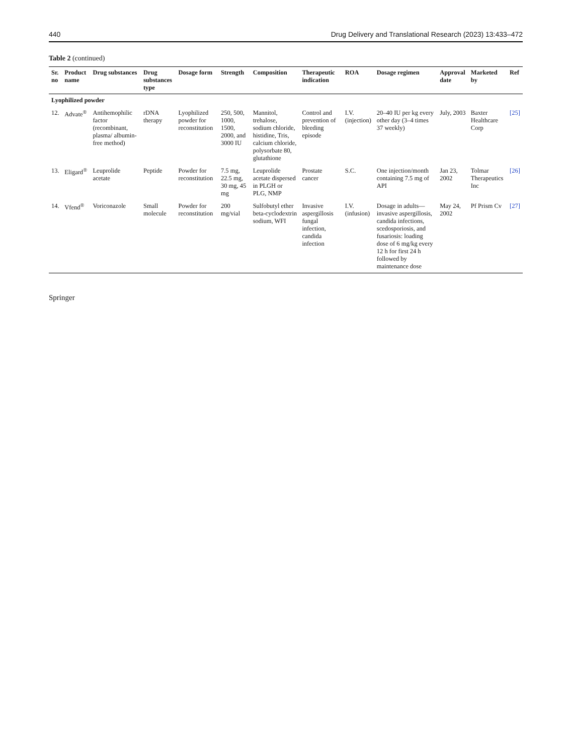440 Drug Delivery and Translational Research (2023) 13:433–472
Table 2 (continued)
| Sr. no | Product name | Drug substances | Drug substances type | Dosage form | Strength | Composition | Therapeutic indication | ROA | Dosage regimen | Approval date | Marketed by | Ref |
| --- | --- | --- | --- | --- | --- | --- | --- | --- | --- | --- | --- | --- |
| Lyophilized powder | | | | | | | | | | | | |
| 12. | Advate<sup>®</sup> | Antihemophilic factor (recombinant, plasma/ albumin-free method) | rDNA therapy | Lyophilized powder for reconstitution | 250, 500, 1000, 1500, 2000, and 3000 IU | Mannitol, trehalose, sodium chloride, histidine, Tris, calcium chloride, polysorbate 80, glutathione | Control and prevention of bleeding episode | I.V. (injection) | 20–40 IU per kg every other day (3–4 times 37 weekly) | July, 2003 | Baxter Healthcare Corp | [25] |
| 13. | Eligard<sup>®</sup> | Leuprolide acetate | Peptide | Powder for reconstitution | 7.5 mg, 22.5 mg, 30 mg, 45 mg | Leuprolide acetate dispersed in PLGH or PLG, NMP | Prostate cancer | S.C. | One injection/month containing 7.5 mg of API | Jan 23, 2002 | Tolmar Therapeutics Inc | [26] |
| 14. | Vfend<sup>®</sup> | Voriconazole | Small molecule | Powder for reconstitution | 200 mg/vial | Sulfobutyl ether beta-cyclodextrin sodium, WFI | Invasive aspergillosis fungal infection, candida infection | I.V. (infusion) | Dosage in adults—invasive aspergillosis, candida infections, scedosporiosis, and fusariosis: loading dose of 6 mg/kg every 12 h for first 24 h followed by maintenance dose | May 24, 2002 | Pf Prism Cv | [27] |
Springer